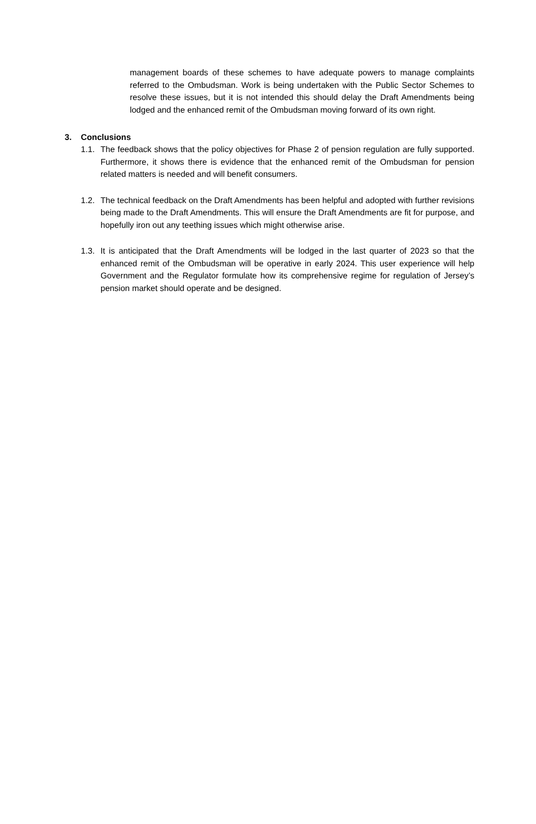management boards of these schemes to have adequate powers to manage complaints referred to the Ombudsman. Work is being undertaken with the Public Sector Schemes to resolve these issues, but it is not intended this should delay the Draft Amendments being lodged and the enhanced remit of the Ombudsman moving forward of its own right.
3. Conclusions
1.1.
The feedback shows that the policy objectives for Phase 2 of pension regulation are fully supported. Furthermore, it shows there is evidence that the enhanced remit of the Ombudsman for pension related matters is needed and will benefit consumers.
1.2.
The technical feedback on the Draft Amendments has been helpful and adopted with further revisions being made to the Draft Amendments. This will ensure the Draft Amendments are fit for purpose, and hopefully iron out any teething issues which might otherwise arise.
1.3.
It is anticipated that the Draft Amendments will be lodged in the last quarter of 2023 so that the enhanced remit of the Ombudsman will be operative in early 2024. This user experience will help Government and the Regulator formulate how its comprehensive regime for regulation of Jersey’s pension market should operate and be designed.